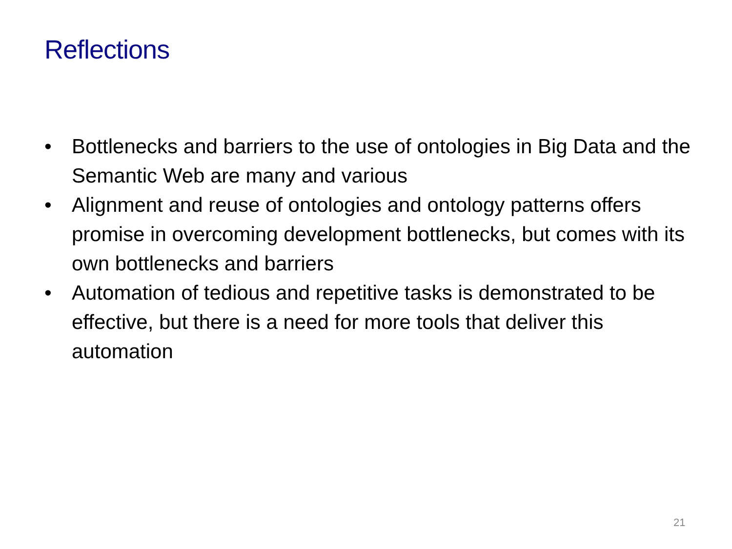Reflections
• Bottlenecks and barriers to the use of ontologies in Big Data and the Semantic Web are many and various
• Alignment and reuse of ontologies and ontology patterns offers promise in overcoming development bottlenecks, but comes with its own bottlenecks and barriers
• Automation of tedious and repetitive tasks is demonstrated to be effective, but there is a need for more tools that deliver this automation
21